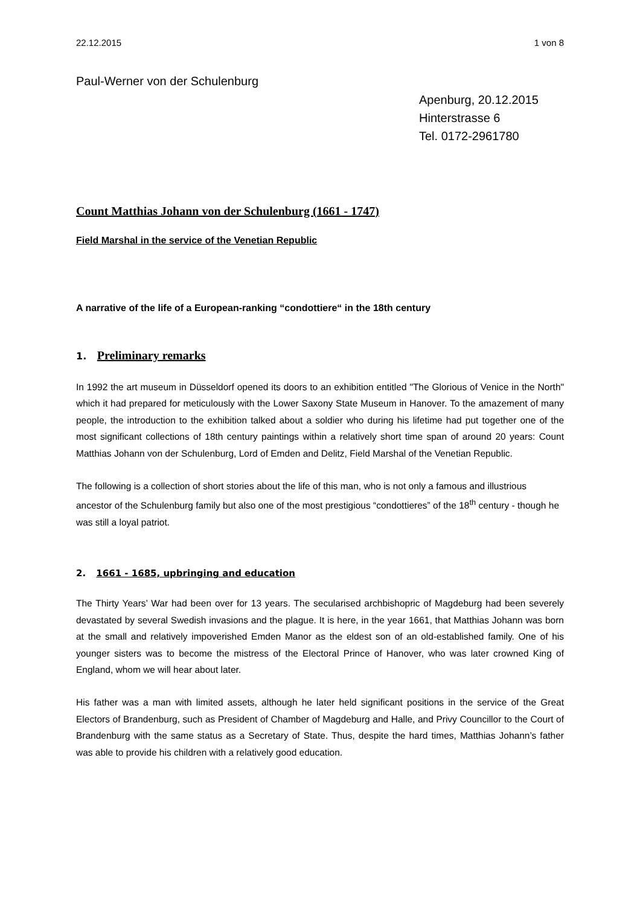22.12.2015 1 von 8
Paul-Werner von der Schulenburg
Apenburg, 20.12.2015
Hinterstrasse 6
Tel. 0172-2961780
Count Matthias Johann von der Schulenburg (1661 - 1747)
Field Marshal in the service of the Venetian Republic
A narrative of the life of a European-ranking “condottiere“ in the 18th century
1. Preliminary remarks
In 1992 the art museum in Düsseldorf opened its doors to an exhibition entitled "The Glorious of Venice in the North" which it had prepared for meticulously with the Lower Saxony State Museum in Hanover. To the amazement of many people, the introduction to the exhibition talked about a soldier who during his lifetime had put together one of the most significant collections of 18th century paintings within a relatively short time span of around 20 years: Count Matthias Johann von der Schulenburg, Lord of Emden and Delitz, Field Marshal of the Venetian Republic.
The following is a collection of short stories about the life of this man, who is not only a famous and illustrious ancestor of the Schulenburg family but also one of the most prestigious “condottieres” of the 18<sup>th</sup> century - though he was still a loyal patriot.
2. 1661 - 1685, upbringing and education
The Thirty Years’ War had been over for 13 years. The secularised archbishopric of Magdeburg had been severely devastated by several Swedish invasions and the plague. It is here, in the year 1661, that Matthias Johann was born at the small and relatively impoverished Emden Manor as the eldest son of an old-established family. One of his younger sisters was to become the mistress of the Electoral Prince of Hanover, who was later crowned King of England, whom we will hear about later.
His father was a man with limited assets, although he later held significant positions in the service of the Great Electors of Brandenburg, such as President of Chamber of Magdeburg and Halle, and Privy Councillor to the Court of Brandenburg with the same status as a Secretary of State. Thus, despite the hard times, Matthias Johann’s father was able to provide his children with a relatively good education.